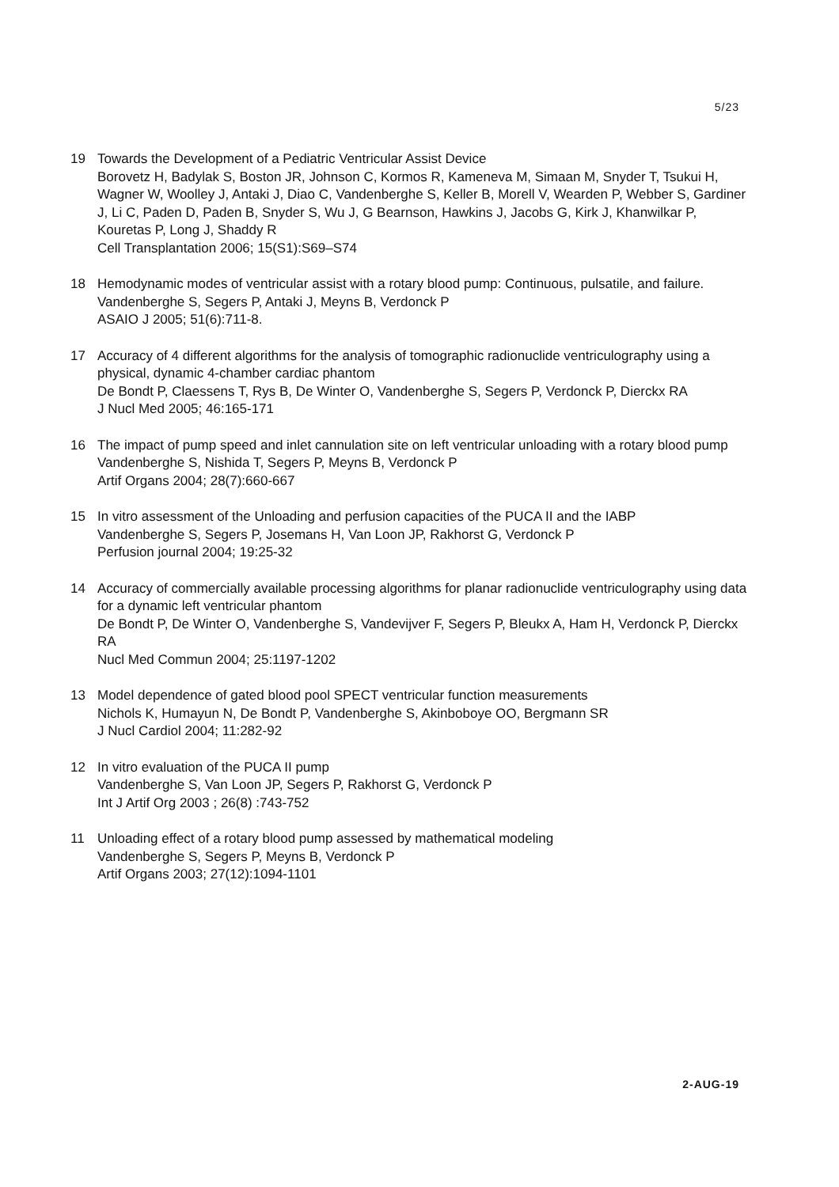5/23
19 Towards the Development of a Pediatric Ventricular Assist Device
Borovetz H, Badylak S, Boston JR, Johnson C, Kormos R, Kameneva M, Simaan M, Snyder T, Tsukui H, Wagner W, Woolley J, Antaki J, Diao C, Vandenberghe S, Keller B, Morell V, Wearden P, Webber S, Gardiner J, Li C, Paden D, Paden B, Snyder S, Wu J, G Bearnson, Hawkins J, Jacobs G, Kirk J, Khanwilkar P, Kouretas P, Long J, Shaddy R
Cell Transplantation 2006; 15(S1):S69–S74
18 Hemodynamic modes of ventricular assist with a rotary blood pump: Continuous, pulsatile, and failure.
Vandenberghe S, Segers P, Antaki J, Meyns B, Verdonck P
ASAIO J 2005; 51(6):711-8.
17 Accuracy of 4 different algorithms for the analysis of tomographic radionuclide ventriculography using a physical, dynamic 4-chamber cardiac phantom
De Bondt P, Claessens T, Rys B, De Winter O, Vandenberghe S, Segers P, Verdonck P, Dierckx RA
J Nucl Med 2005; 46:165-171
16 The impact of pump speed and inlet cannulation site on left ventricular unloading with a rotary blood pump
Vandenberghe S, Nishida T, Segers P, Meyns B, Verdonck P
Artif Organs 2004; 28(7):660-667
15 In vitro assessment of the Unloading and perfusion capacities of the PUCA II and the IABP
Vandenberghe S, Segers P, Josemans H, Van Loon JP, Rakhorst G, Verdonck P
Perfusion journal 2004; 19:25-32
14 Accuracy of commercially available processing algorithms for planar radionuclide ventriculography using data for a dynamic left ventricular phantom
De Bondt P, De Winter O, Vandenberghe S, Vandevijver F, Segers P, Bleukx A, Ham H, Verdonck P, Dierckx RA
Nucl Med Commun 2004; 25:1197-1202
13 Model dependence of gated blood pool SPECT ventricular function measurements
Nichols K, Humayun N, De Bondt P, Vandenberghe S, Akinboboye OO, Bergmann SR
J Nucl Cardiol 2004; 11:282-92
12 In vitro evaluation of the PUCA II pump
Vandenberghe S, Van Loon JP, Segers P, Rakhorst G, Verdonck P
Int J Artif Org 2003 ; 26(8) :743-752
11 Unloading effect of a rotary blood pump assessed by mathematical modeling
Vandenberghe S, Segers P, Meyns B, Verdonck P
Artif Organs 2003; 27(12):1094-1101
2-AUG-19